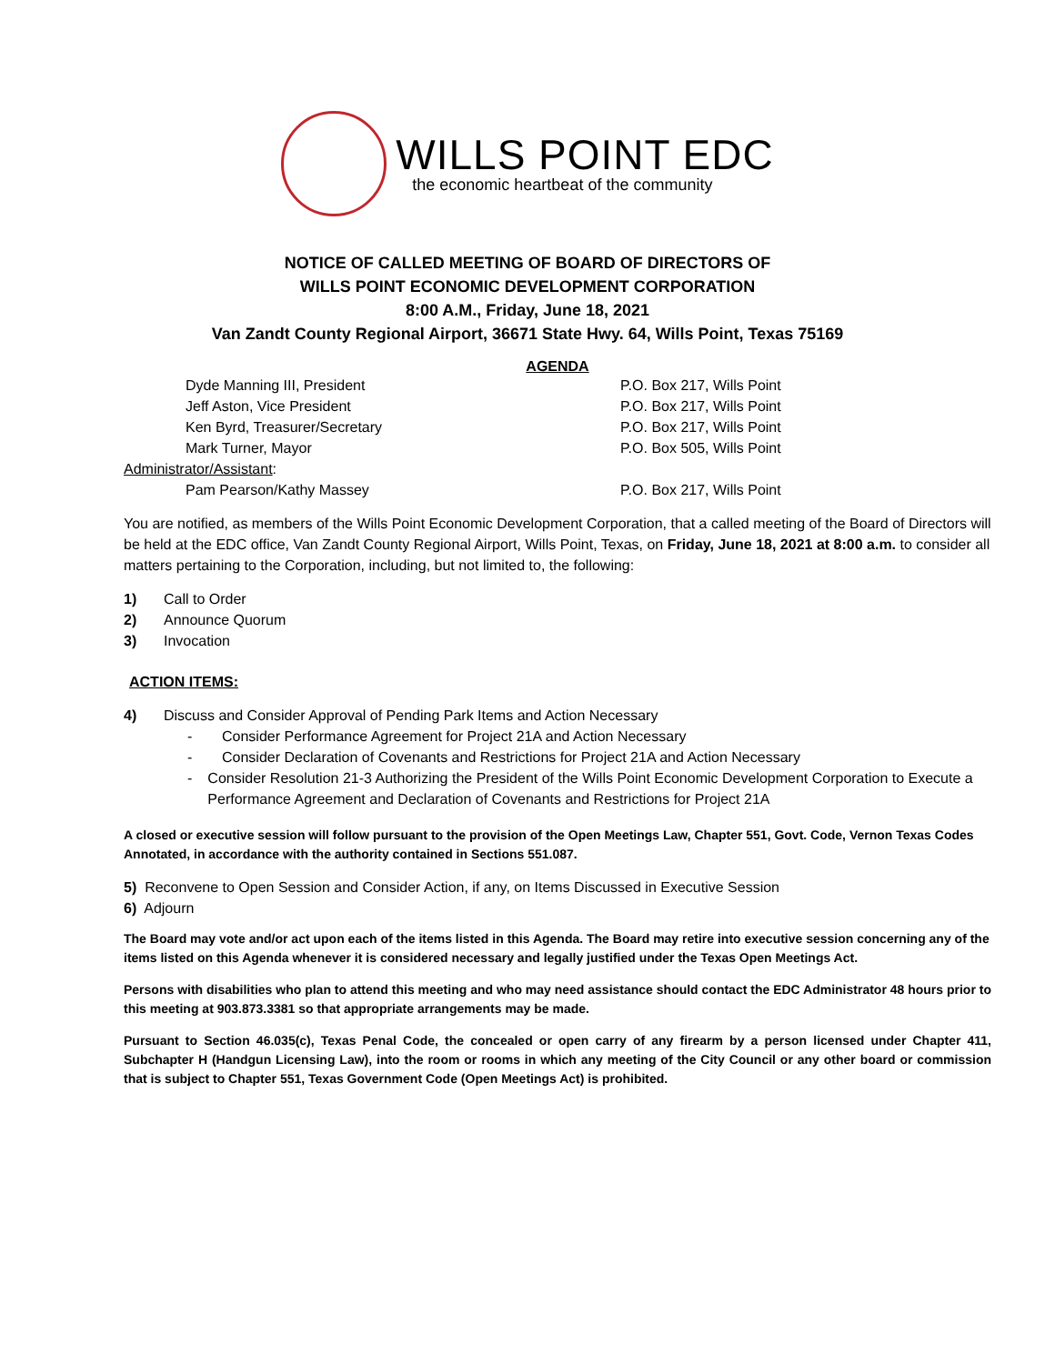WILLS POINT EDC
the economic heartbeat of the community
NOTICE OF CALLED MEETING OF BOARD OF DIRECTORS OF
WILLS POINT ECONOMIC DEVELOPMENT CORPORATION
8:00 A.M., Friday, June 18, 2021
Van Zandt County Regional Airport, 36671 State Hwy. 64, Wills Point, Texas 75169
AGENDA
| Dyde Manning III, President | P.O. Box 217, Wills Point |
| Jeff Aston, Vice President | P.O. Box 217, Wills Point |
| Ken Byrd, Treasurer/Secretary | P.O. Box 217, Wills Point |
| Mark Turner, Mayor | P.O. Box 505, Wills Point |
| Administrator/Assistant : | |
| Pam Pearson/Kathy Massey | P.O. Box 217, Wills Point |
You are notified, as members of the Wills Point Economic Development Corporation, that a called meeting of the Board of Directors will be held at the EDC office, Van Zandt County Regional Airport, Wills Point, Texas, on Friday, June 18, 2021 at 8:00 a.m. to consider all matters pertaining to the Corporation, including, but not limited to, the following:
1) Call to Order
2) Announce Quorum
3) Invocation
ACTION ITEMS:
4) Discuss and Consider Approval of Pending Park Items and Action Necessary
- Consider Performance Agreement for Project 21A and Action Necessary
- Consider Declaration of Covenants and Restrictions for Project 21A and Action Necessary
- Consider Resolution 21-3 Authorizing the President of the Wills Point Economic Development Corporation to Execute a Performance Agreement and Declaration of Covenants and Restrictions for Project 21A
A closed or executive session will follow pursuant to the provision of the Open Meetings Law, Chapter 551, Govt. Code, Vernon Texas Codes Annotated, in accordance with the authority contained in Sections 551.087.
5) Reconvene to Open Session and Consider Action, if any, on Items Discussed in Executive Session
6) Adjourn
The Board may vote and/or act upon each of the items listed in this Agenda. The Board may retire into executive session concerning any of the items listed on this Agenda whenever it is considered necessary and legally justified under the Texas Open Meetings Act.
Persons with disabilities who plan to attend this meeting and who may need assistance should contact the EDC Administrator 48 hours prior to this meeting at 903.873.3381 so that appropriate arrangements may be made.
Pursuant to Section 46.035(c), Texas Penal Code, the concealed or open carry of any firearm by a person licensed under Chapter 411, Subchapter H (Handgun Licensing Law), into the room or rooms in which any meeting of the City Council or any other board or commission that is subject to Chapter 551, Texas Government Code (Open Meetings Act) is prohibited.